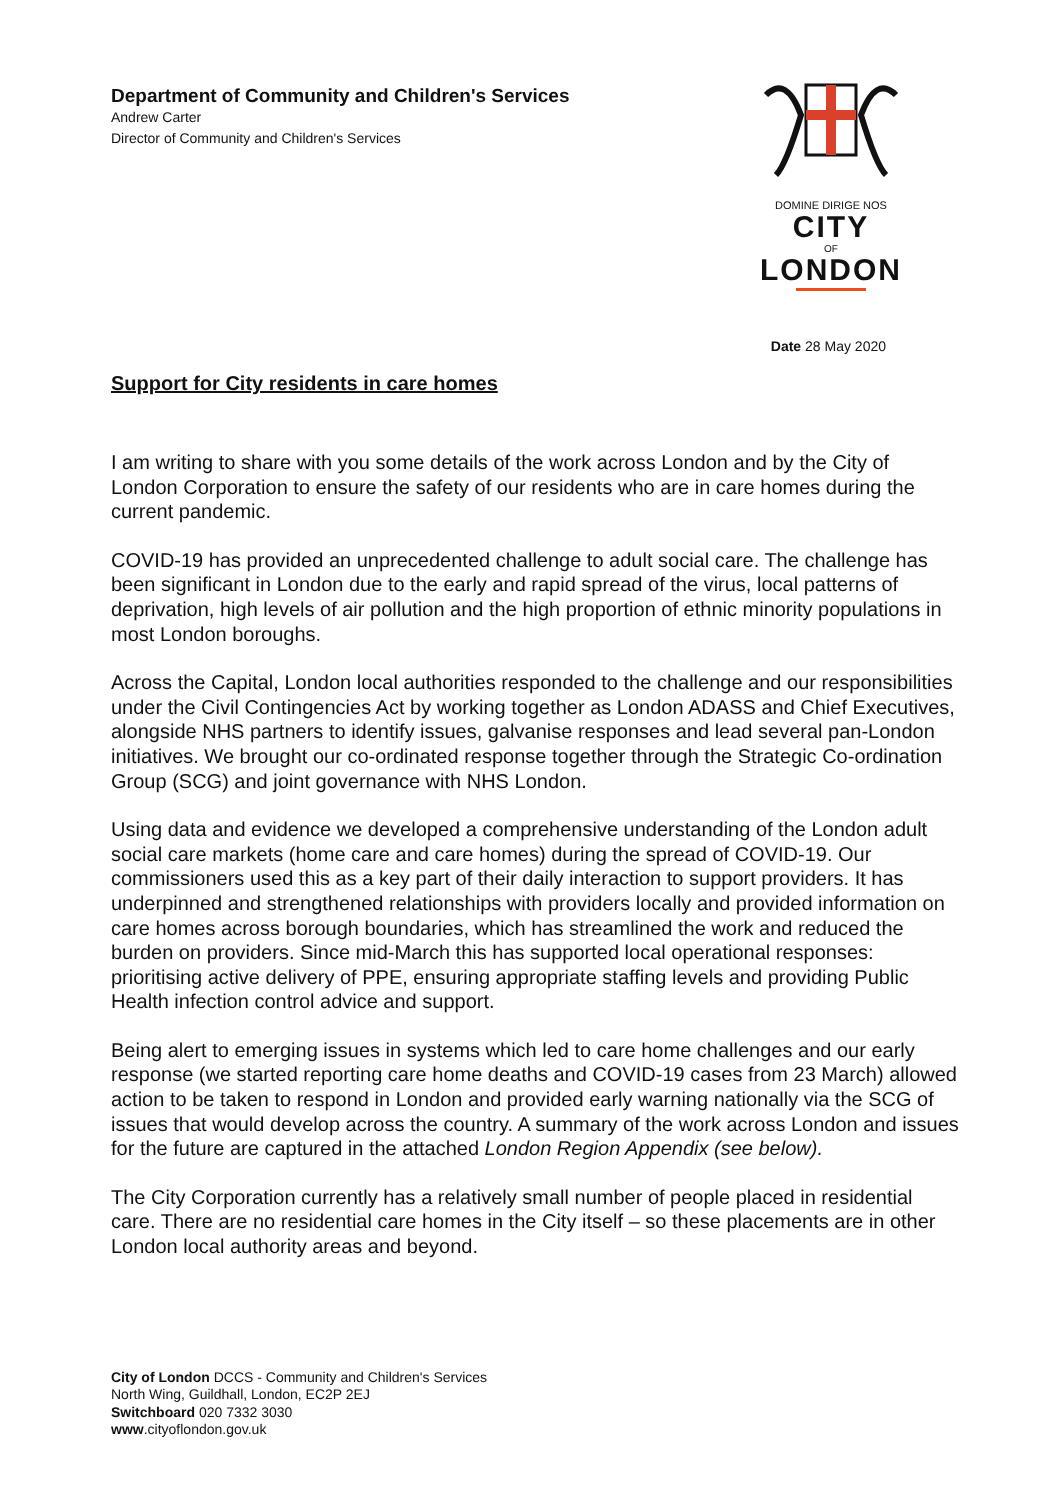Department of Community and Children's Services
Andrew Carter
Director of Community and Children's Services
DOMINE DIRIGE NOS
CITY
OF
LONDON
Date 28 May 2020
Support for City residents in care homes
I am writing to share with you some details of the work across London and by the City of London Corporation to ensure the safety of our residents who are in care homes during the current pandemic.
COVID-19 has provided an unprecedented challenge to adult social care. The challenge has been significant in London due to the early and rapid spread of the virus, local patterns of deprivation, high levels of air pollution and the high proportion of ethnic minority populations in most London boroughs.
Across the Capital, London local authorities responded to the challenge and our responsibilities under the Civil Contingencies Act by working together as London ADASS and Chief Executives, alongside NHS partners to identify issues, galvanise responses and lead several pan-London initiatives. We brought our co-ordinated response together through the Strategic Co-ordination Group (SCG) and joint governance with NHS London.
Using data and evidence we developed a comprehensive understanding of the London adult social care markets (home care and care homes) during the spread of COVID-19. Our commissioners used this as a key part of their daily interaction to support providers. It has underpinned and strengthened relationships with providers locally and provided information on care homes across borough boundaries, which has streamlined the work and reduced the burden on providers. Since mid-March this has supported local operational responses: prioritising active delivery of PPE, ensuring appropriate staffing levels and providing Public Health infection control advice and support.
Being alert to emerging issues in systems which led to care home challenges and our early response (we started reporting care home deaths and COVID-19 cases from 23 March) allowed action to be taken to respond in London and provided early warning nationally via the SCG of issues that would develop across the country. A summary of the work across London and issues for the future are captured in the attached London Region Appendix (see below).
The City Corporation currently has a relatively small number of people placed in residential care. There are no residential care homes in the City itself – so these placements are in other London local authority areas and beyond.
City of London DCCS - Community and Children's Services
North Wing, Guildhall, London, EC2P 2EJ
Switchboard 020 7332 3030
www.cityoflondon.gov.uk